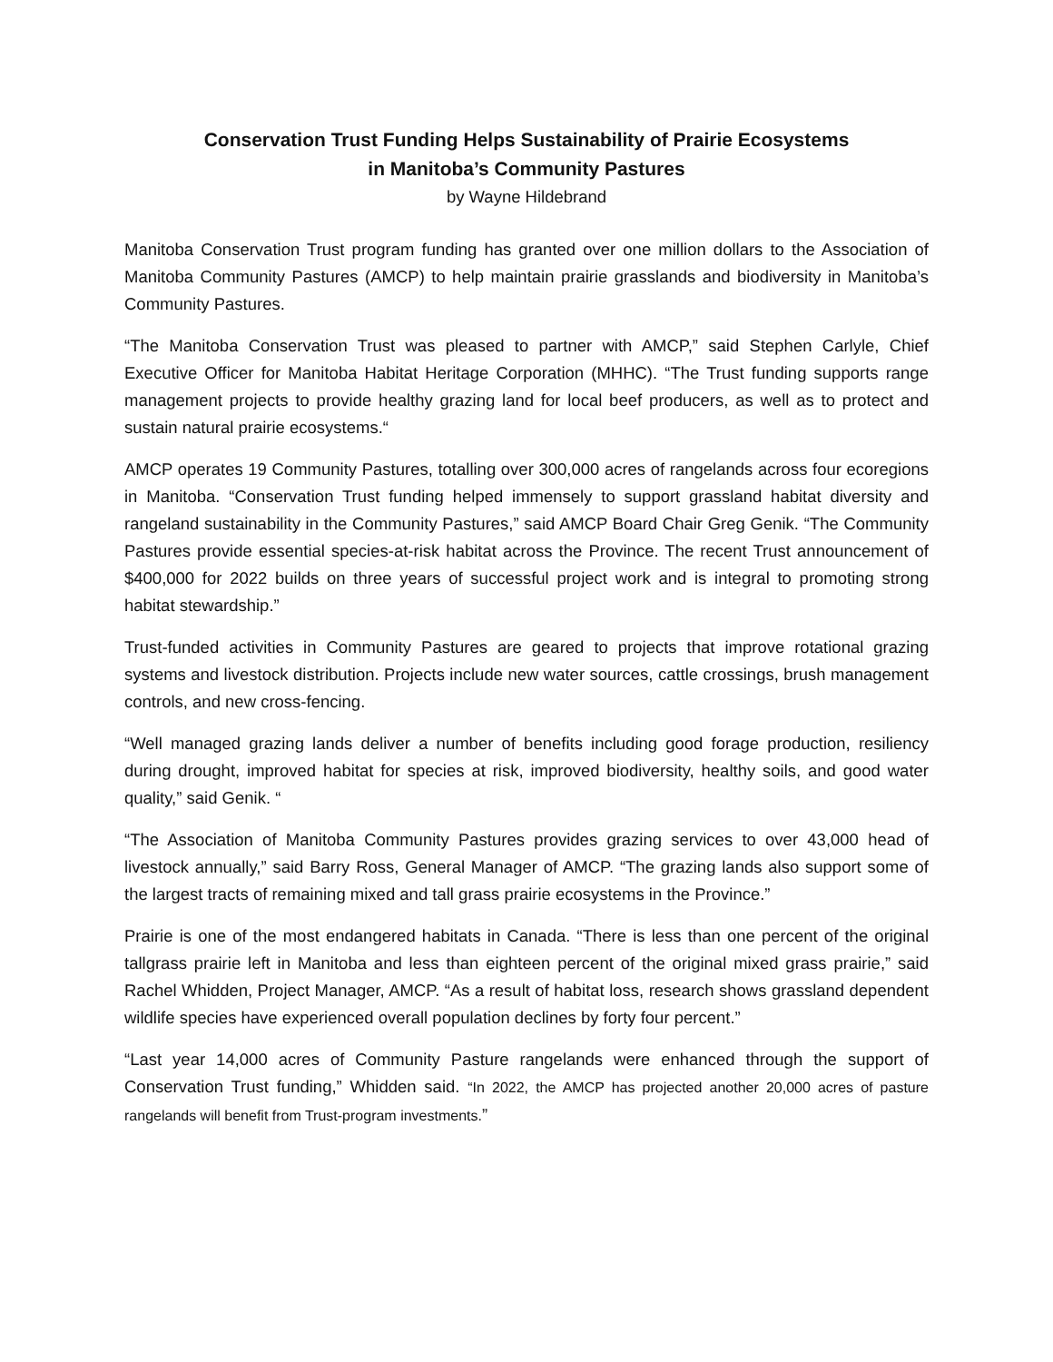Conservation Trust Funding Helps Sustainability of Prairie Ecosystems
in Manitoba’s Community Pastures
by Wayne Hildebrand
Manitoba Conservation Trust program funding has granted over one million dollars to the Association of Manitoba Community Pastures (AMCP) to help maintain prairie grasslands and biodiversity in Manitoba’s Community Pastures.
“The Manitoba Conservation Trust was pleased to partner with AMCP,” said Stephen Carlyle, Chief Executive Officer for Manitoba Habitat Heritage Corporation (MHHC). “The Trust funding supports range management projects to provide healthy grazing land for local beef producers, as well as to protect and sustain natural prairie ecosystems.“
AMCP operates 19 Community Pastures, totalling over 300,000 acres of rangelands across four ecoregions in Manitoba. “Conservation Trust funding helped immensely to support grassland habitat diversity and rangeland sustainability in the Community Pastures,” said AMCP Board Chair Greg Genik. “The Community Pastures provide essential species-at-risk habitat across the Province. The recent Trust announcement of $400,000 for 2022 builds on three years of successful project work and is integral to promoting strong habitat stewardship.”
Trust-funded activities in Community Pastures are geared to projects that improve rotational grazing systems and livestock distribution. Projects include new water sources, cattle crossings, brush management controls, and new cross-fencing.
“Well managed grazing lands deliver a number of benefits including good forage production, resiliency during drought, improved habitat for species at risk, improved biodiversity, healthy soils, and good water quality,” said Genik. “
“The Association of Manitoba Community Pastures provides grazing services to over 43,000 head of livestock annually,” said Barry Ross, General Manager of AMCP. “The grazing lands also support some of the largest tracts of remaining mixed and tall grass prairie ecosystems in the Province.”
Prairie is one of the most endangered habitats in Canada. “There is less than one percent of the original tallgrass prairie left in Manitoba and less than eighteen percent of the original mixed grass prairie,” said Rachel Whidden, Project Manager, AMCP. “As a result of habitat loss, research shows grassland dependent wildlife species have experienced overall population declines by forty four percent.”
“Last year 14,000 acres of Community Pasture rangelands were enhanced through the support of Conservation Trust funding,” Whidden said. “In 2022, the AMCP has projected another 20,000 acres of pasture rangelands will benefit from Trust-program investments.”